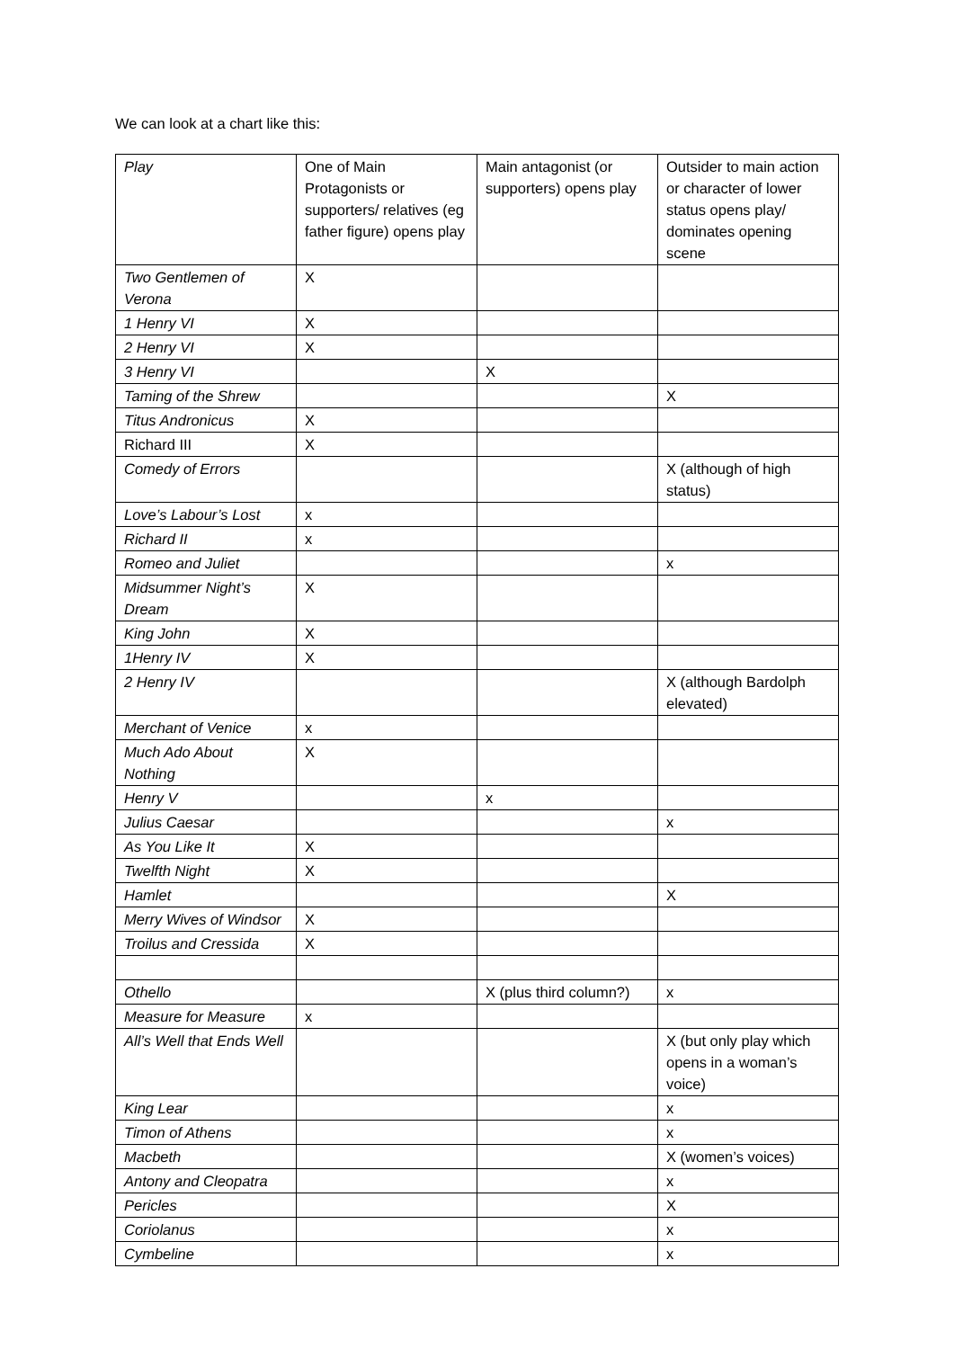We can look at a chart like this:
| Play | One of Main Protagonists or supporters/ relatives (eg father figure) opens play | Main antagonist (or supporters) opens play | Outsider to main action or character of lower status opens play/ dominates opening scene |
| Two Gentlemen of Verona | X | | |
| 1 Henry VI | X | | |
| 2 Henry VI | X | | |
| 3 Henry VI | | X | |
| Taming of the Shrew | | | X |
| Titus Andronicus | X | | |
| Richard III | X | | |
| Comedy of Errors | | | X (although of high status) |
| Love’s Labour’s Lost | x | | |
| Richard II | x | | |
| Romeo and Juliet | | | x |
| Midsummer Night’s Dream | X | | |
| King John | X | | |
| 1Henry IV | X | | |
| 2 Henry IV | | | X (although Bardolph elevated) |
| Merchant of Venice | x | | |
| Much Ado About Nothing | X | | |
| Henry V | | x | |
| Julius Caesar | | | x |
| As You Like It | X | | |
| Twelfth Night | X | | |
| Hamlet | | | X |
| Merry Wives of Windsor | X | | |
| Troilus and Cressida | X | | |
| Othello | | X (plus third column?) | x |
| Measure for Measure | x | | |
| All’s Well that Ends Well | | | X (but only play which opens in a woman’s voice) |
| King Lear | | | x |
| Timon of Athens | | | x |
| Macbeth | | | X (women’s voices) |
| Antony and Cleopatra | | | x |
| Pericles | | | X |
| Coriolanus | | | x |
| Cymbeline | | | x |